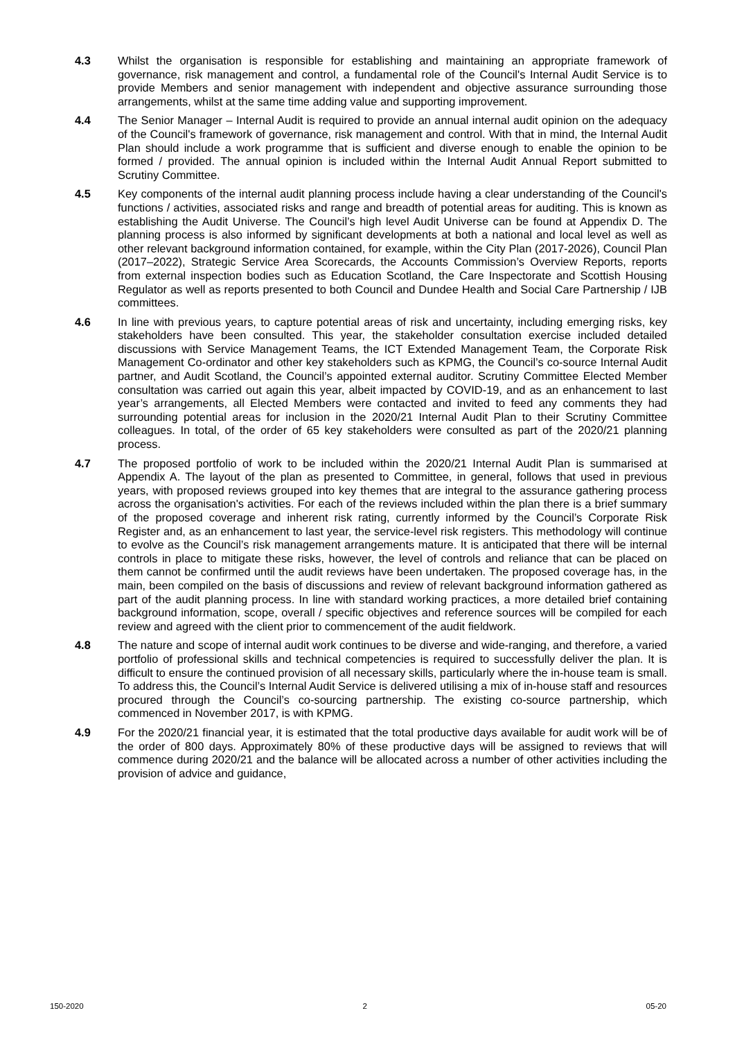4.3 Whilst the organisation is responsible for establishing and maintaining an appropriate framework of governance, risk management and control, a fundamental role of the Council's Internal Audit Service is to provide Members and senior management with independent and objective assurance surrounding those arrangements, whilst at the same time adding value and supporting improvement.
4.4 The Senior Manager – Internal Audit is required to provide an annual internal audit opinion on the adequacy of the Council's framework of governance, risk management and control. With that in mind, the Internal Audit Plan should include a work programme that is sufficient and diverse enough to enable the opinion to be formed / provided. The annual opinion is included within the Internal Audit Annual Report submitted to Scrutiny Committee.
4.5 Key components of the internal audit planning process include having a clear understanding of the Council's functions / activities, associated risks and range and breadth of potential areas for auditing. This is known as establishing the Audit Universe. The Council’s high level Audit Universe can be found at Appendix D. The planning process is also informed by significant developments at both a national and local level as well as other relevant background information contained, for example, within the City Plan (2017-2026), Council Plan (2017–2022), Strategic Service Area Scorecards, the Accounts Commission’s Overview Reports, reports from external inspection bodies such as Education Scotland, the Care Inspectorate and Scottish Housing Regulator as well as reports presented to both Council and Dundee Health and Social Care Partnership / IJB committees.
4.6 In line with previous years, to capture potential areas of risk and uncertainty, including emerging risks, key stakeholders have been consulted. This year, the stakeholder consultation exercise included detailed discussions with Service Management Teams, the ICT Extended Management Team, the Corporate Risk Management Co-ordinator and other key stakeholders such as KPMG, the Council’s co-source Internal Audit partner, and Audit Scotland, the Council’s appointed external auditor. Scrutiny Committee Elected Member consultation was carried out again this year, albeit impacted by COVID-19, and as an enhancement to last year’s arrangements, all Elected Members were contacted and invited to feed any comments they had surrounding potential areas for inclusion in the 2020/21 Internal Audit Plan to their Scrutiny Committee colleagues. In total, of the order of 65 key stakeholders were consulted as part of the 2020/21 planning process.
4.7 The proposed portfolio of work to be included within the 2020/21 Internal Audit Plan is summarised at Appendix A. The layout of the plan as presented to Committee, in general, follows that used in previous years, with proposed reviews grouped into key themes that are integral to the assurance gathering process across the organisation's activities. For each of the reviews included within the plan there is a brief summary of the proposed coverage and inherent risk rating, currently informed by the Council’s Corporate Risk Register and, as an enhancement to last year, the service-level risk registers. This methodology will continue to evolve as the Council’s risk management arrangements mature. It is anticipated that there will be internal controls in place to mitigate these risks, however, the level of controls and reliance that can be placed on them cannot be confirmed until the audit reviews have been undertaken. The proposed coverage has, in the main, been compiled on the basis of discussions and review of relevant background information gathered as part of the audit planning process. In line with standard working practices, a more detailed brief containing background information, scope, overall / specific objectives and reference sources will be compiled for each review and agreed with the client prior to commencement of the audit fieldwork.
4.8 The nature and scope of internal audit work continues to be diverse and wide-ranging, and therefore, a varied portfolio of professional skills and technical competencies is required to successfully deliver the plan. It is difficult to ensure the continued provision of all necessary skills, particularly where the in-house team is small. To address this, the Council’s Internal Audit Service is delivered utilising a mix of in-house staff and resources procured through the Council’s co-sourcing partnership. The existing co-source partnership, which commenced in November 2017, is with KPMG.
4.9 For the 2020/21 financial year, it is estimated that the total productive days available for audit work will be of the order of 800 days. Approximately 80% of these productive days will be assigned to reviews that will commence during 2020/21 and the balance will be allocated across a number of other activities including the provision of advice and guidance,
150-2020 2 05-20